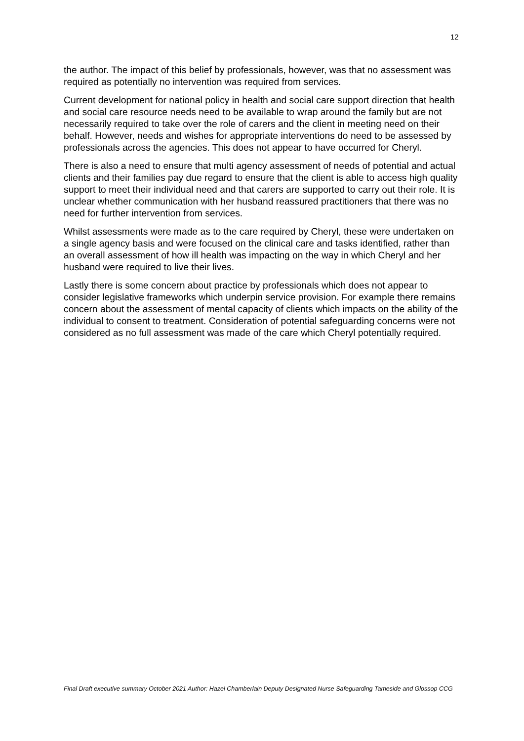12
the author. The impact of this belief by professionals, however, was that no assessment was required as potentially no intervention was required from services.
Current development for national policy in health and social care support direction that health and social care resource needs need to be available to wrap around the family but are not necessarily required to take over the role of carers and the client in meeting need on their behalf. However, needs and wishes for appropriate interventions do need to be assessed by professionals across the agencies. This does not appear to have occurred for Cheryl.
There is also a need to ensure that multi agency assessment of needs of potential and actual clients and their families pay due regard to ensure that the client is able to access high quality support to meet their individual need and that carers are supported to carry out their role. It is unclear whether communication with her husband reassured practitioners that there was no need for further intervention from services.
Whilst assessments were made as to the care required by Cheryl, these were undertaken on a single agency basis and were focused on the clinical care and tasks identified, rather than an overall assessment of how ill health was impacting on the way in which Cheryl and her husband were required to live their lives.
Lastly there is some concern about practice by professionals which does not appear to consider legislative frameworks which underpin service provision. For example there remains concern about the assessment of mental capacity of clients which impacts on the ability of the individual to consent to treatment. Consideration of potential safeguarding concerns were not considered as no full assessment was made of the care which Cheryl potentially required.
Final Draft executive summary October 2021 Author: Hazel Chamberlain Deputy Designated Nurse Safeguarding Tameside and Glossop CCG